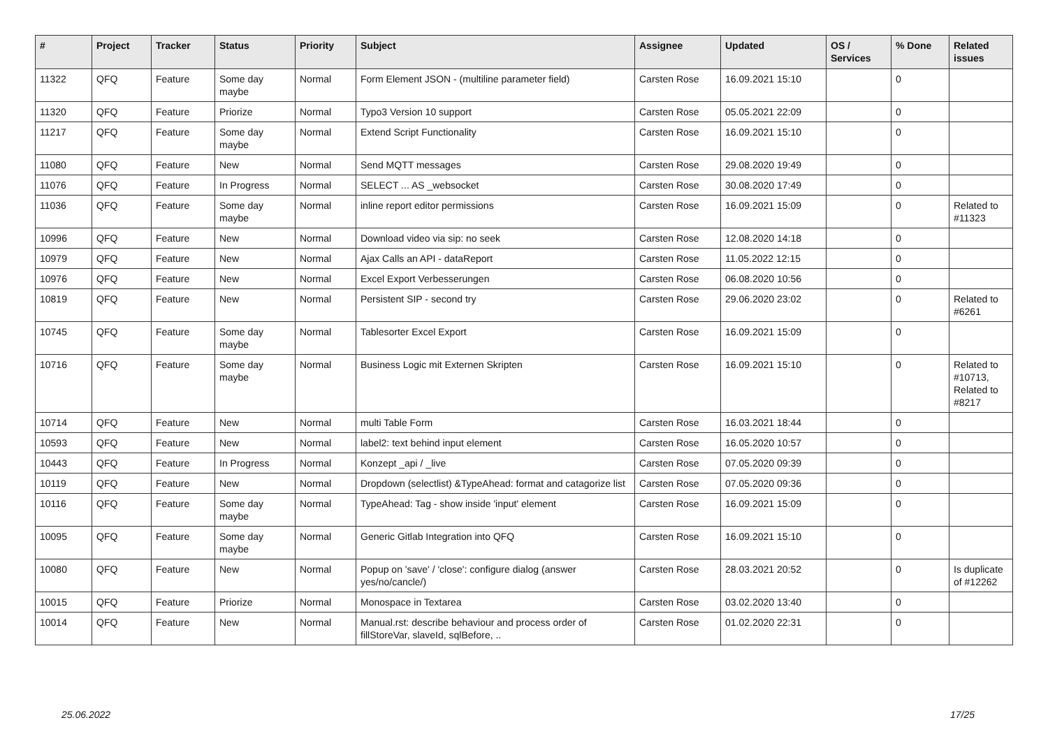| # | Project | Tracker | Status | Priority | Subject | Assignee | Updated | OS / Services | % Done | Related issues |
| --- | --- | --- | --- | --- | --- | --- | --- | --- | --- | --- |
| 11322 | QFQ | Feature | Some day maybe | Normal | Form Element JSON - (multiline parameter field) | Carsten Rose | 16.09.2021 15:10 | | 0 | |
| 11320 | QFQ | Feature | Priorize | Normal | Typo3 Version 10 support | Carsten Rose | 05.05.2021 22:09 | | 0 | |
| 11217 | QFQ | Feature | Some day maybe | Normal | Extend Script Functionality | Carsten Rose | 16.09.2021 15:10 | | 0 | |
| 11080 | QFQ | Feature | New | Normal | Send MQTT messages | Carsten Rose | 29.08.2020 19:49 | | 0 | |
| 11076 | QFQ | Feature | In Progress | Normal | SELECT ... AS _websocket | Carsten Rose | 30.08.2020 17:49 | | 0 | |
| 11036 | QFQ | Feature | Some day maybe | Normal | inline report editor permissions | Carsten Rose | 16.09.2021 15:09 | | 0 | Related to #11323 |
| 10996 | QFQ | Feature | New | Normal | Download video via sip: no seek | Carsten Rose | 12.08.2020 14:18 | | 0 | |
| 10979 | QFQ | Feature | New | Normal | Ajax Calls an API - dataReport | Carsten Rose | 11.05.2022 12:15 | | 0 | |
| 10976 | QFQ | Feature | New | Normal | Excel Export Verbesserungen | Carsten Rose | 06.08.2020 10:56 | | 0 | |
| 10819 | QFQ | Feature | New | Normal | Persistent SIP - second try | Carsten Rose | 29.06.2020 23:02 | | 0 | Related to #6261 |
| 10745 | QFQ | Feature | Some day maybe | Normal | Tablesorter Excel Export | Carsten Rose | 16.09.2021 15:09 | | 0 | |
| 10716 | QFQ | Feature | Some day maybe | Normal | Business Logic mit Externen Skripten | Carsten Rose | 16.09.2021 15:10 | | 0 | Related to #10713, Related to #8217 |
| 10714 | QFQ | Feature | New | Normal | multi Table Form | Carsten Rose | 16.03.2021 18:44 | | 0 | |
| 10593 | QFQ | Feature | New | Normal | label2: text behind input element | Carsten Rose | 16.05.2020 10:57 | | 0 | |
| 10443 | QFQ | Feature | In Progress | Normal | Konzept _api / _live | Carsten Rose | 07.05.2020 09:39 | | 0 | |
| 10119 | QFQ | Feature | New | Normal | Dropdown (selectlist) &TypeAhead: format and catagorize list | Carsten Rose | 07.05.2020 09:36 | | 0 | |
| 10116 | QFQ | Feature | Some day maybe | Normal | TypeAhead: Tag - show inside 'input' element | Carsten Rose | 16.09.2021 15:09 | | 0 | |
| 10095 | QFQ | Feature | Some day maybe | Normal | Generic Gitlab Integration into QFQ | Carsten Rose | 16.09.2021 15:10 | | 0 | |
| 10080 | QFQ | Feature | New | Normal | Popup on 'save' / 'close': configure dialog (answer yes/no/cancle/) | Carsten Rose | 28.03.2021 20:52 | | 0 | Is duplicate of #12262 |
| 10015 | QFQ | Feature | Priorize | Normal | Monospace in Textarea | Carsten Rose | 03.02.2020 13:40 | | 0 | |
| 10014 | QFQ | Feature | New | Normal | Manual.rst: describe behaviour and process order of fillStoreVar, slaveId, sqlBefore, .. | Carsten Rose | 01.02.2020 22:31 | | 0 | |
25.06.2022 17/25